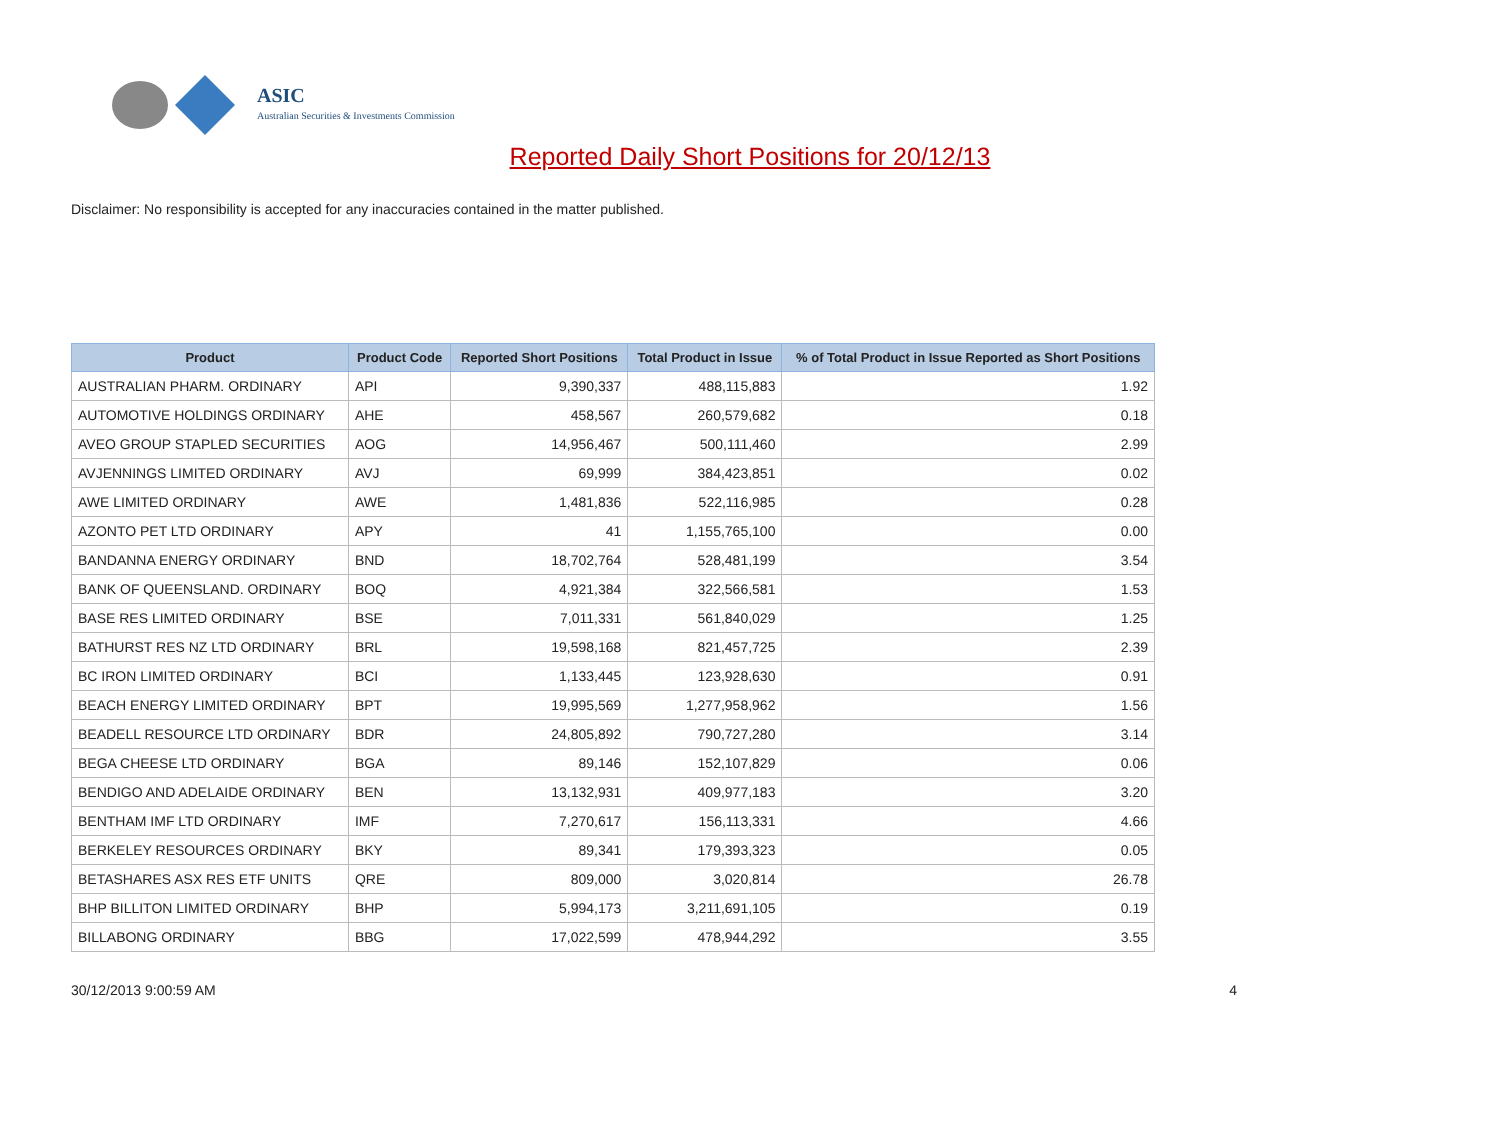ASIC
Australian Securities & Investments Commission
Reported Daily Short Positions for 20/12/13
Disclaimer: No responsibility is accepted for any inaccuracies contained in the matter published.
| Product | Product Code | Reported Short Positions | Total Product in Issue | % of Total Product in Issue Reported as Short Positions |
| --- | --- | --- | --- | --- |
| AUSTRALIAN PHARM. ORDINARY | API | 9,390,337 | 488,115,883 | 1.92 |
| AUTOMOTIVE HOLDINGS ORDINARY | AHE | 458,567 | 260,579,682 | 0.18 |
| AVEO GROUP STAPLED SECURITIES | AOG | 14,956,467 | 500,111,460 | 2.99 |
| AVJENNINGS LIMITED ORDINARY | AVJ | 69,999 | 384,423,851 | 0.02 |
| AWE LIMITED ORDINARY | AWE | 1,481,836 | 522,116,985 | 0.28 |
| AZONTO PET LTD ORDINARY | APY | 41 | 1,155,765,100 | 0.00 |
| BANDANNA ENERGY ORDINARY | BND | 18,702,764 | 528,481,199 | 3.54 |
| BANK OF QUEENSLAND. ORDINARY | BOQ | 4,921,384 | 322,566,581 | 1.53 |
| BASE RES LIMITED ORDINARY | BSE | 7,011,331 | 561,840,029 | 1.25 |
| BATHURST RES NZ LTD ORDINARY | BRL | 19,598,168 | 821,457,725 | 2.39 |
| BC IRON LIMITED ORDINARY | BCI | 1,133,445 | 123,928,630 | 0.91 |
| BEACH ENERGY LIMITED ORDINARY | BPT | 19,995,569 | 1,277,958,962 | 1.56 |
| BEADELL RESOURCE LTD ORDINARY | BDR | 24,805,892 | 790,727,280 | 3.14 |
| BEGA CHEESE LTD ORDINARY | BGA | 89,146 | 152,107,829 | 0.06 |
| BENDIGO AND ADELAIDE ORDINARY | BEN | 13,132,931 | 409,977,183 | 3.20 |
| BENTHAM IMF LTD ORDINARY | IMF | 7,270,617 | 156,113,331 | 4.66 |
| BERKELEY RESOURCES ORDINARY | BKY | 89,341 | 179,393,323 | 0.05 |
| BETASHARES ASX RES ETF UNITS | QRE | 809,000 | 3,020,814 | 26.78 |
| BHP BILLITON LIMITED ORDINARY | BHP | 5,994,173 | 3,211,691,105 | 0.19 |
| BILLABONG ORDINARY | BBG | 17,022,599 | 478,944,292 | 3.55 |
30/12/2013 9:00:59 AM 4